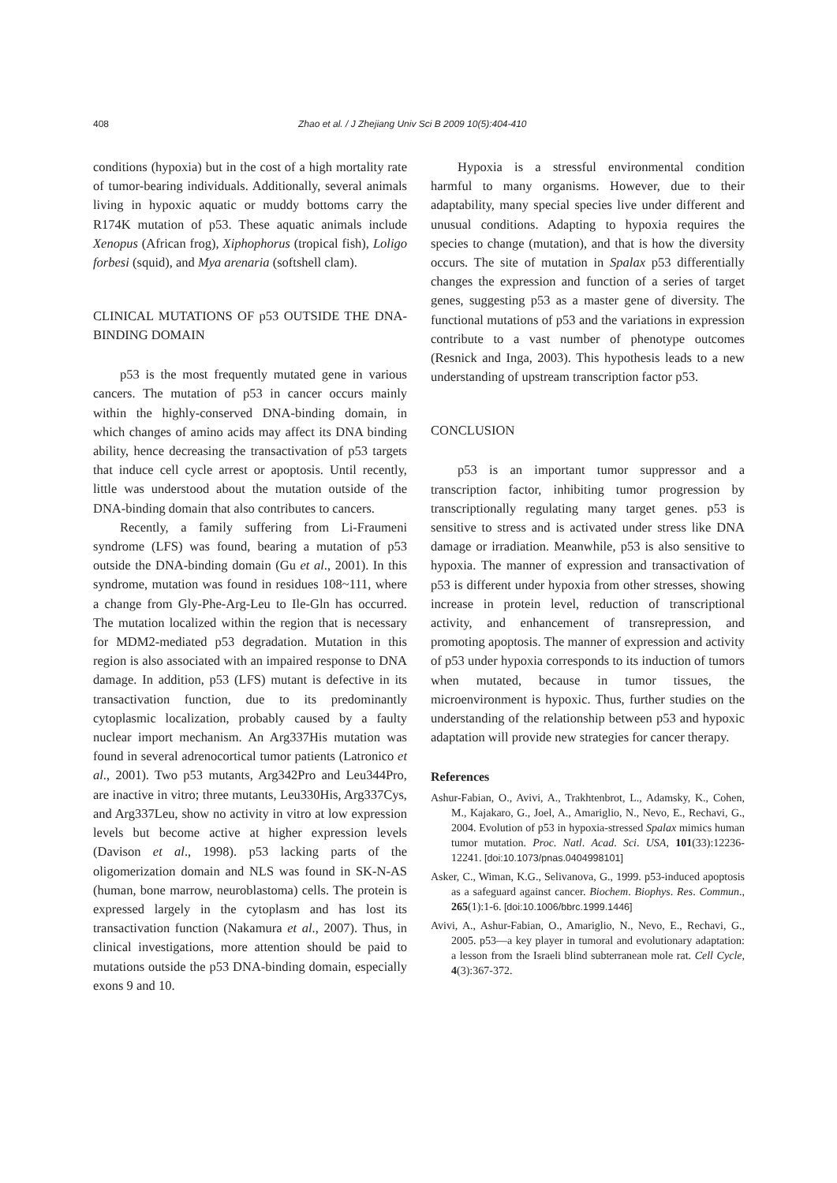408 Zhao et al. / J Zhejiang Univ Sci B 2009 10(5):404-410
conditions (hypoxia) but in the cost of a high mortality rate of tumor-bearing individuals. Additionally, several animals living in hypoxic aquatic or muddy bottoms carry the R174K mutation of p53. These aquatic animals include Xenopus (African frog), Xiphophorus (tropical fish), Loligo forbesi (squid), and Mya arenaria (softshell clam).
CLINICAL MUTATIONS OF p53 OUTSIDE THE DNA-BINDING DOMAIN
p53 is the most frequently mutated gene in various cancers. The mutation of p53 in cancer occurs mainly within the highly-conserved DNA-binding domain, in which changes of amino acids may affect its DNA binding ability, hence decreasing the transactivation of p53 targets that induce cell cycle arrest or apoptosis. Until recently, little was understood about the mutation outside of the DNA-binding domain that also contributes to cancers.
Recently, a family suffering from Li-Fraumeni syndrome (LFS) was found, bearing a mutation of p53 outside the DNA-binding domain (Gu et al., 2001). In this syndrome, mutation was found in residues 108~111, where a change from Gly-Phe-Arg-Leu to Ile-Gln has occurred. The mutation localized within the region that is necessary for MDM2-mediated p53 degradation. Mutation in this region is also associated with an impaired response to DNA damage. In addition, p53 (LFS) mutant is defective in its transactivation function, due to its predominantly cytoplasmic localization, probably caused by a faulty nuclear import mechanism. An Arg337His mutation was found in several adrenocortical tumor patients (Latronico et al., 2001). Two p53 mutants, Arg342Pro and Leu344Pro, are inactive in vitro; three mutants, Leu330His, Arg337Cys, and Arg337Leu, show no activity in vitro at low expression levels but become active at higher expression levels (Davison et al., 1998). p53 lacking parts of the oligomerization domain and NLS was found in SK-N-AS (human, bone marrow, neuroblastoma) cells. The protein is expressed largely in the cytoplasm and has lost its transactivation function (Nakamura et al., 2007). Thus, in clinical investigations, more attention should be paid to mutations outside the p53 DNA-binding domain, especially exons 9 and 10.
Hypoxia is a stressful environmental condition harmful to many organisms. However, due to their adaptability, many special species live under different and unusual conditions. Adapting to hypoxia requires the species to change (mutation), and that is how the diversity occurs. The site of mutation in Spalax p53 differentially changes the expression and function of a series of target genes, suggesting p53 as a master gene of diversity. The functional mutations of p53 and the variations in expression contribute to a vast number of phenotype outcomes (Resnick and Inga, 2003). This hypothesis leads to a new understanding of upstream transcription factor p53.
CONCLUSION
p53 is an important tumor suppressor and a transcription factor, inhibiting tumor progression by transcriptionally regulating many target genes. p53 is sensitive to stress and is activated under stress like DNA damage or irradiation. Meanwhile, p53 is also sensitive to hypoxia. The manner of expression and transactivation of p53 is different under hypoxia from other stresses, showing increase in protein level, reduction of transcriptional activity, and enhancement of transrepression, and promoting apoptosis. The manner of expression and activity of p53 under hypoxia corresponds to its induction of tumors when mutated, because in tumor tissues, the microenvironment is hypoxic. Thus, further studies on the understanding of the relationship between p53 and hypoxic adaptation will provide new strategies for cancer therapy.
References
Ashur-Fabian, O., Avivi, A., Trakhtenbrot, L., Adamsky, K., Cohen, M., Kajakaro, G., Joel, A., Amariglio, N., Nevo, E., Rechavi, G., 2004. Evolution of p53 in hypoxia-stressed Spalax mimics human tumor mutation. Proc. Natl. Acad. Sci. USA, 101(33):12236-12241. [doi:10.1073/pnas.0404998101]
Asker, C., Wiman, K.G., Selivanova, G., 1999. p53-induced apoptosis as a safeguard against cancer. Biochem. Biophys. Res. Commun., 265(1):1-6. [doi:10.1006/bbrc.1999.1446]
Avivi, A., Ashur-Fabian, O., Amariglio, N., Nevo, E., Rechavi, G., 2005. p53—a key player in tumoral and evolutionary adaptation: a lesson from the Israeli blind subterranean mole rat. Cell Cycle, 4(3):367-372.